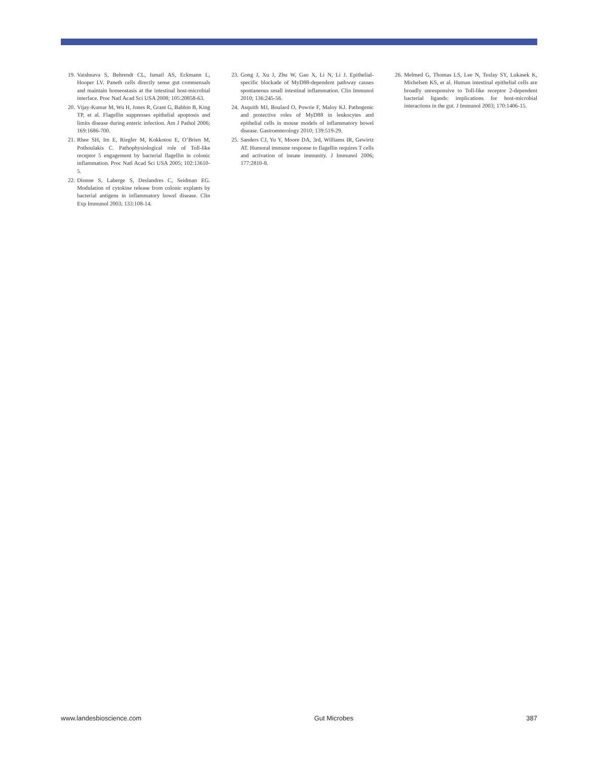19. Vaishnava S, Behrendt CL, Ismail AS, Eckmann L, Hooper LV. Paneth cells directly sense gut commensals and maintain homeostasis at the intestinal host-microbial interface. Proc Natl Acad Sci USA 2008; 105:20858-63.
20. Vijay-Kumar M, Wu H, Jones R, Grant G, Babbin B, King TP, et al. Flagellin suppresses epithelial apoptosis and limits disease during enteric infection. Am J Pathol 2006; 169:1686-700.
21. Rhee SH, Im E, Riegler M, Kokkotou E, O’Brien M, Pothoulakis C. Pathophysiological role of Toll-like receptor 5 engagement by bacterial flagellin in colonic inflammation. Proc Natl Acad Sci USA 2005; 102:13610-5.
22. Dionne S, Laberge S, Deslandres C, Seidman EG. Modulation of cytokine release from colonic explants by bacterial antigens in inflammatory bowel disease. Clin Exp Immunol 2003; 133:108-14.
23. Gong J, Xu J, Zhu W, Gao X, Li N, Li J. Epithelial-specific blockade of MyD88-dependent pathway causes spontaneous small intestinal inflammation. Clin Immunol 2010; 136:245-56.
24. Asquith MJ, Boulard O, Powrie F, Maloy KJ. Pathogenic and protective roles of MyD88 in leukocytes and epithelial cells in mouse models of inflammatory bowel disease. Gastroenterology 2010; 139:519-29.
25. Sanders CJ, Yu Y, Moore DA, 3rd, Williams IR, Gewirtz AT. Humoral immune response to flagellin requires T cells and activation of innate immunity. J Immunol 2006; 177:2810-8.
26. Melmed G, Thomas LS, Lee N, Tesfay SY, Lukasek K, Michelsen KS, et al. Human intestinal epithelial cells are broadly unresponsive to Toll-like receptor 2-dependent bacterial ligands: implications for host-microbial interactions in the gut. J Immunol 2003; 170:1406-15.
www.landesbioscience.com Gut Microbes 387